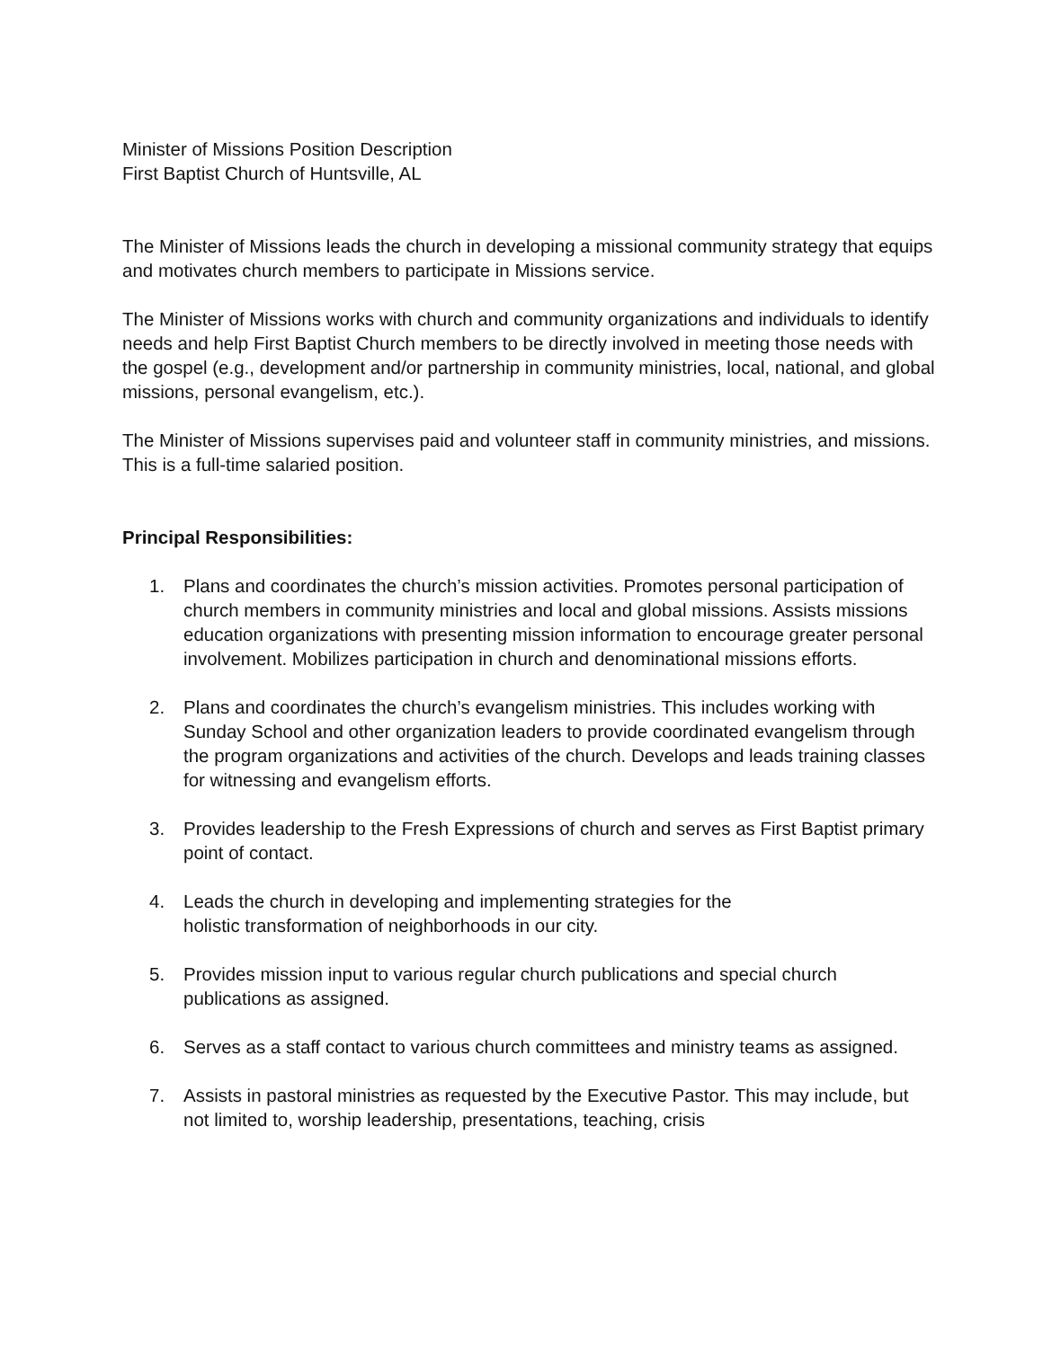Minister of Missions Position Description
First Baptist Church of Huntsville, AL
The Minister of Missions leads the church in developing a missional community strategy that equips and motivates church members to participate in Missions service.
The Minister of Missions works with church and community organizations and individuals to identify needs and help First Baptist Church members to be directly involved in meeting those needs with the gospel (e.g., development and/or partnership in community ministries, local, national, and global missions, personal evangelism, etc.).
The Minister of Missions supervises paid and volunteer staff in community ministries, and missions. This is a full-time salaried position.
Principal Responsibilities:
1. Plans and coordinates the church’s mission activities. Promotes personal participation of church members in community ministries and local and global missions. Assists missions education organizations with presenting mission information to encourage greater personal involvement. Mobilizes participation in church and denominational missions efforts.
2. Plans and coordinates the church’s evangelism ministries. This includes working with Sunday School and other organization leaders to provide coordinated evangelism through the program organizations and activities of the church. Develops and leads training classes for witnessing and evangelism efforts.
3. Provides leadership to the Fresh Expressions of church and serves as First Baptist primary point of contact.
4. Leads the church in developing and implementing strategies for the
holistic transformation of neighborhoods in our city.
5. Provides mission input to various regular church publications and special church publications as assigned.
6. Serves as a staff contact to various church committees and ministry teams as assigned.
7. Assists in pastoral ministries as requested by the Executive Pastor. This may include, but not limited to, worship leadership, presentations, teaching, crisis